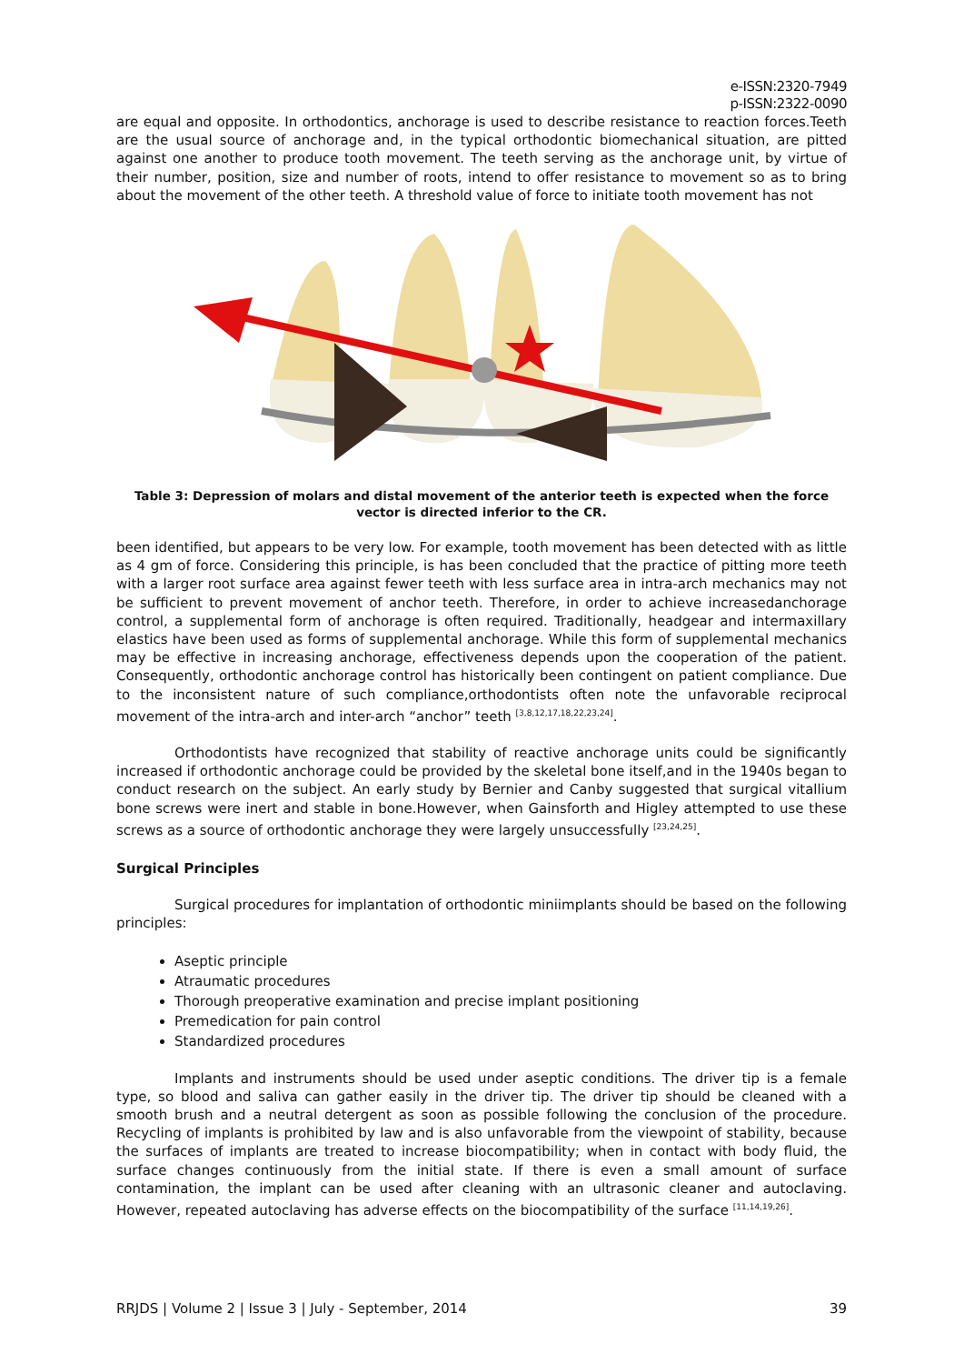e-ISSN:2320-7949
p-ISSN:2322-0090
are equal and opposite. In orthodontics, anchorage is used to describe resistance to reaction forces.Teeth are the usual source of anchorage and, in the typical orthodontic biomechanical situation, are pitted against one another to produce tooth movement. The teeth serving as the anchorage unit, by virtue of their number, position, size and number of roots, intend to offer resistance to movement so as to bring about the movement of the other teeth. A threshold value of force to initiate tooth movement has not
Table 3: Depression of molars and distal movement of the anterior teeth is expected when the force vector is directed inferior to the CR.
been identified, but appears to be very low. For example, tooth movement has been detected with as little as 4 gm of force. Considering this principle, is has been concluded that the practice of pitting more teeth with a larger root surface area against fewer teeth with less surface area in intra-arch mechanics may not be sufficient to prevent movement of anchor teeth. Therefore, in order to achieve increasedanchorage control, a supplemental form of anchorage is often required. Traditionally, headgear and intermaxillary elastics have been used as forms of supplemental anchorage. While this form of supplemental mechanics may be effective in increasing anchorage, effectiveness depends upon the cooperation of the patient. Consequently, orthodontic anchorage control has historically been contingent on patient compliance. Due to the inconsistent nature of such compliance,orthodontists often note the unfavorable reciprocal movement of the intra-arch and inter-arch “anchor” teeth <sup>[3,8,12,17,18,22,23,24]</sup>.
Orthodontists have recognized that stability of reactive anchorage units could be significantly increased if orthodontic anchorage could be provided by the skeletal bone itself,and in the 1940s began to conduct research on the subject. An early study by Bernier and Canby suggested that surgical vitallium bone screws were inert and stable in bone.However, when Gainsforth and Higley attempted to use these screws as a source of orthodontic anchorage they were largely unsuccessfully <sup>[23,24,25]</sup>.
Surgical Principles
Surgical procedures for implantation of orthodontic miniimplants should be based on the following principles:
Aseptic principle
Atraumatic procedures
Thorough preoperative examination and precise implant positioning
Premedication for pain control
Standardized procedures
Implants and instruments should be used under aseptic conditions. The driver tip is a female type, so blood and saliva can gather easily in the driver tip. The driver tip should be cleaned with a smooth brush and a neutral detergent as soon as possible following the conclusion of the procedure. Recycling of implants is prohibited by law and is also unfavorable from the viewpoint of stability, because the surfaces of implants are treated to increase biocompatibility; when in contact with body fluid, the surface changes continuously from the initial state. If there is even a small amount of surface contamination, the implant can be used after cleaning with an ultrasonic cleaner and autoclaving. However, repeated autoclaving has adverse effects on the biocompatibility of the surface <sup>[11,14,19,26]</sup>.
RRJDS | Volume 2 | Issue 3 | July - September, 2014 39